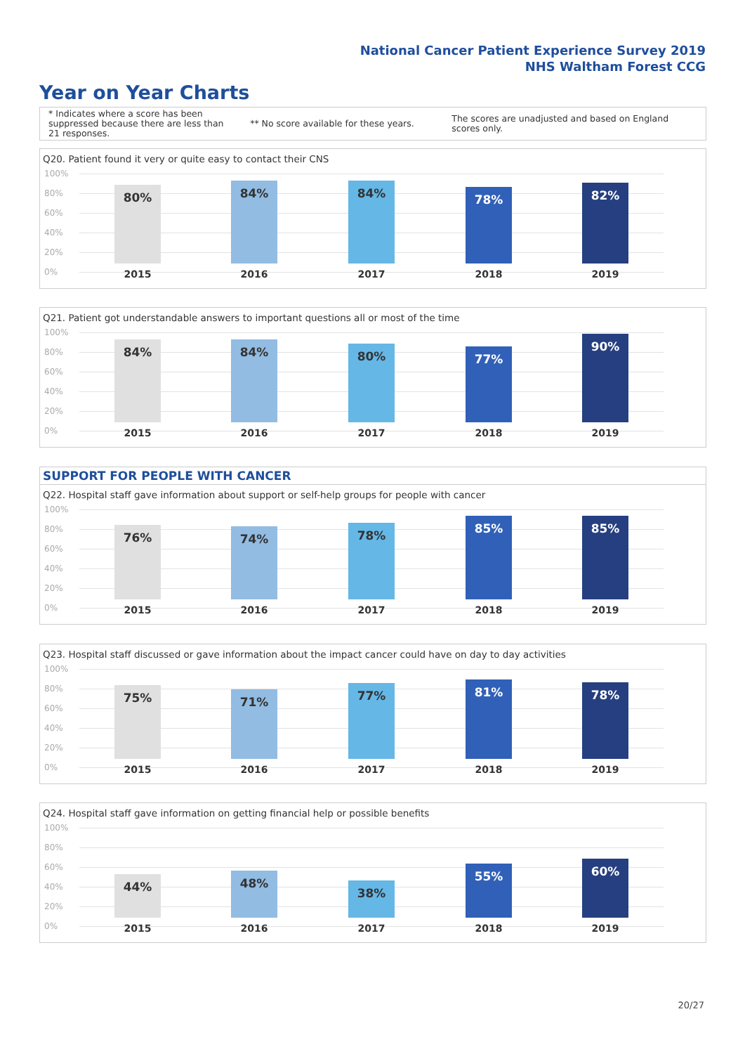National Cancer Patient Experience Survey 2019
NHS Waltham Forest CCG
Year on Year Charts
* Indicates where a score has been suppressed because there are less than 21 responses.
** No score available for these years.
The scores are unadjusted and based on England scores only.
Q20. Patient found it very or quite easy to contact their CNS
100%
80%
60%
40%
20%
0%
80% 84% 84% 78% 82%
2015 2016 2017 2018 2019
Q21. Patient got understandable answers to important questions all or most of the time
100%
80%
60%
40%
20%
0%
84% 84% 80% 77% 90%
2015 2016 2017 2018 2019
SUPPORT FOR PEOPLE WITH CANCER
Q22. Hospital staff gave information about support or self-help groups for people with cancer
100%
80%
60%
40%
20%
0%
76% 74% 78% 85% 85%
2015 2016 2017 2018 2019
Q23. Hospital staff discussed or gave information about the impact cancer could have on day to day activities
100%
80%
60%
40%
20%
0%
75% 71% 77% 81% 78%
2015 2016 2017 2018 2019
Q24. Hospital staff gave information on getting financial help or possible benefits
100%
80%
60%
40%
20%
0%
44% 48% 38% 55% 60%
2015 2016 2017 2018 2019
20/27